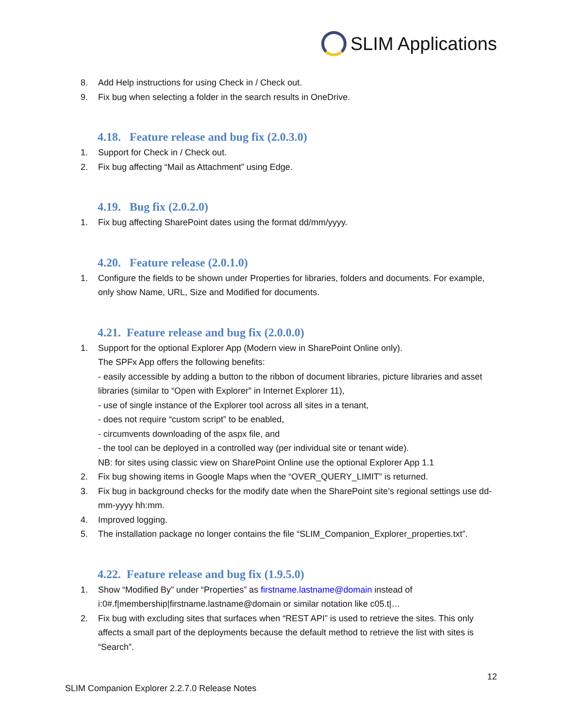SLIM Applications
8. Add Help instructions for using Check in / Check out.
9. Fix bug when selecting a folder in the search results in OneDrive.
4.18. Feature release and bug fix (2.0.3.0)
1. Support for Check in / Check out.
2. Fix bug affecting “Mail as Attachment” using Edge.
4.19. Bug fix (2.0.2.0)
1. Fix bug affecting SharePoint dates using the format dd/mm/yyyy.
4.20. Feature release (2.0.1.0)
1. Configure the fields to be shown under Properties for libraries, folders and documents. For example, only show Name, URL, Size and Modified for documents.
4.21. Feature release and bug fix (2.0.0.0)
1. Support for the optional Explorer App (Modern view in SharePoint Online only).
The SPFx App offers the following benefits:
- easily accessible by adding a button to the ribbon of document libraries, picture libraries and asset libraries (similar to “Open with Explorer” in Internet Explorer 11),
- use of single instance of the Explorer tool across all sites in a tenant,
- does not require “custom script” to be enabled,
- circumvents downloading of the aspx file, and
- the tool can be deployed in a controlled way (per individual site or tenant wide).
NB: for sites using classic view on SharePoint Online use the optional Explorer App 1.1
2. Fix bug showing items in Google Maps when the “OVER_QUERY_LIMIT” is returned.
3. Fix bug in background checks for the modify date when the SharePoint site’s regional settings use dd-mm-yyyy hh:mm.
4. Improved logging.
5. The installation package no longer contains the file “SLIM_Companion_Explorer_properties.txt”.
4.22. Feature release and bug fix (1.9.5.0)
1. Show “Modified By” under “Properties” as firstname.lastname@domain instead of i:0#.f|membership|firstname.lastname@domain or similar notation like c05.t|…
2. Fix bug with excluding sites that surfaces when “REST API” is used to retrieve the sites. This only affects a small part of the deployments because the default method to retrieve the list with sites is “Search”.
12
SLIM Companion Explorer 2.2.7.0 Release Notes